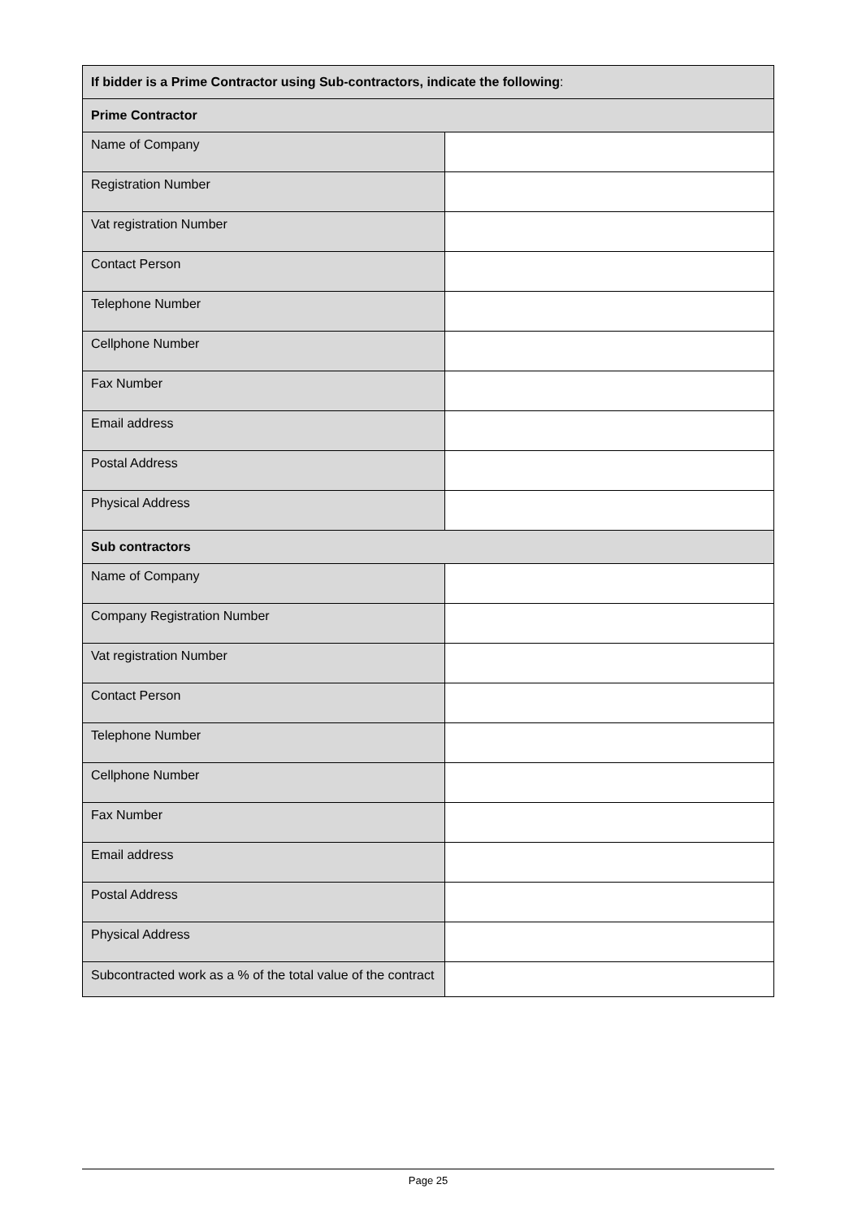| If bidder is a Prime Contractor using Sub-contractors, indicate the following : | |
| --- | --- |
| Prime Contractor | |
| Name of Company | |
| Registration Number | |
| Vat registration Number | |
| Contact Person | |
| Telephone Number | |
| Cellphone Number | |
| Fax Number | |
| Email address | |
| Postal Address | |
| Physical Address | |
| Sub contractors | |
| Name of Company | |
| Company Registration Number | |
| Vat registration Number | |
| Contact Person | |
| Telephone Number | |
| Cellphone Number | |
| Fax Number | |
| Email address | |
| Postal Address | |
| Physical Address | |
| Subcontracted work as a % of the total value of the contract | |
Page 25